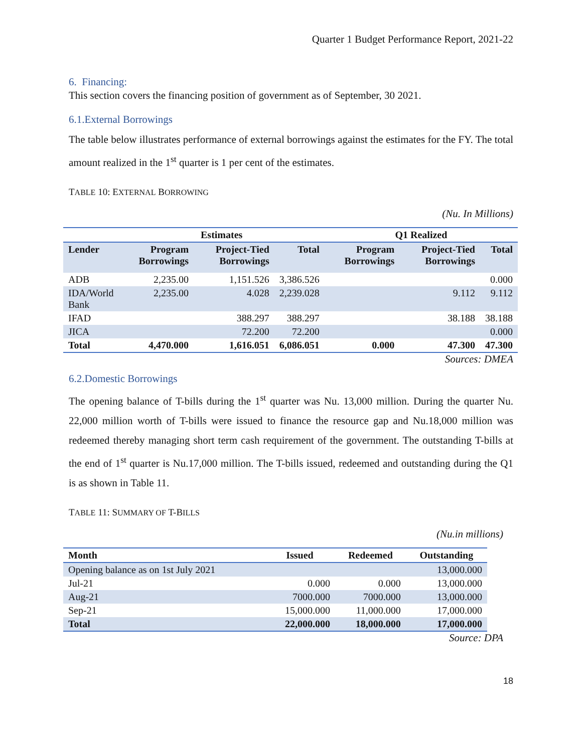Quarter 1 Budget Performance Report, 2021-22
6. Financing:
This section covers the financing position of government as of September, 30 2021.
6.1.External Borrowings
The table below illustrates performance of external borrowings against the estimates for the FY. The total amount realized in the 1<sup>st</sup> quarter is 1 per cent of the estimates.
TABLE 10: EXTERNAL BORROWING
(Nu. In Millions)
| | Estimates | | | Q1 Realized | | |
| --- | --- | --- | --- | --- | --- | --- |
| Lender | Program Borrowings | Project-Tied Borrowings | Total | Program Borrowings | Project-Tied Borrowings | Total |
| ADB | 2,235.00 | 1,151.526 | 3,386.526 | | | 0.000 |
| IDA/World Bank | 2,235.00 | 4.028 | 2,239.028 | | 9.112 | 9.112 |
| IFAD | | 388.297 | 388.297 | | 38.188 | 38.188 |
| JICA | | 72.200 | 72.200 | | | 0.000 |
| Total | 4,470.000 | 1,616.051 | 6,086.051 | 0.000 | 47.300 | 47.300 |
Sources: DMEA
6.2.Domestic Borrowings
The opening balance of T-bills during the 1<sup>st</sup> quarter was Nu. 13,000 million. During the quarter Nu. 22,000 million worth of T-bills were issued to finance the resource gap and Nu.18,000 million was redeemed thereby managing short term cash requirement of the government. The outstanding T-bills at the end of 1<sup>st</sup> quarter is Nu.17,000 million. The T-bills issued, redeemed and outstanding during the Q1 is as shown in Table 11.
TABLE 11: SUMMARY OF T-BILLS
(Nu.in millions)
| Month | Issued | Redeemed | Outstanding |
| --- | --- | --- | --- |
| Opening balance as on 1st July 2021 | | | 13,000.000 |
| Jul-21 | 0.000 | 0.000 | 13,000.000 |
| Aug-21 | 7000.000 | 7000.000 | 13,000.000 |
| Sep-21 | 15,000.000 | 11,000.000 | 17,000.000 |
| Total | 22,000.000 | 18,000.000 | 17,000.000 |
Source: DPA
18